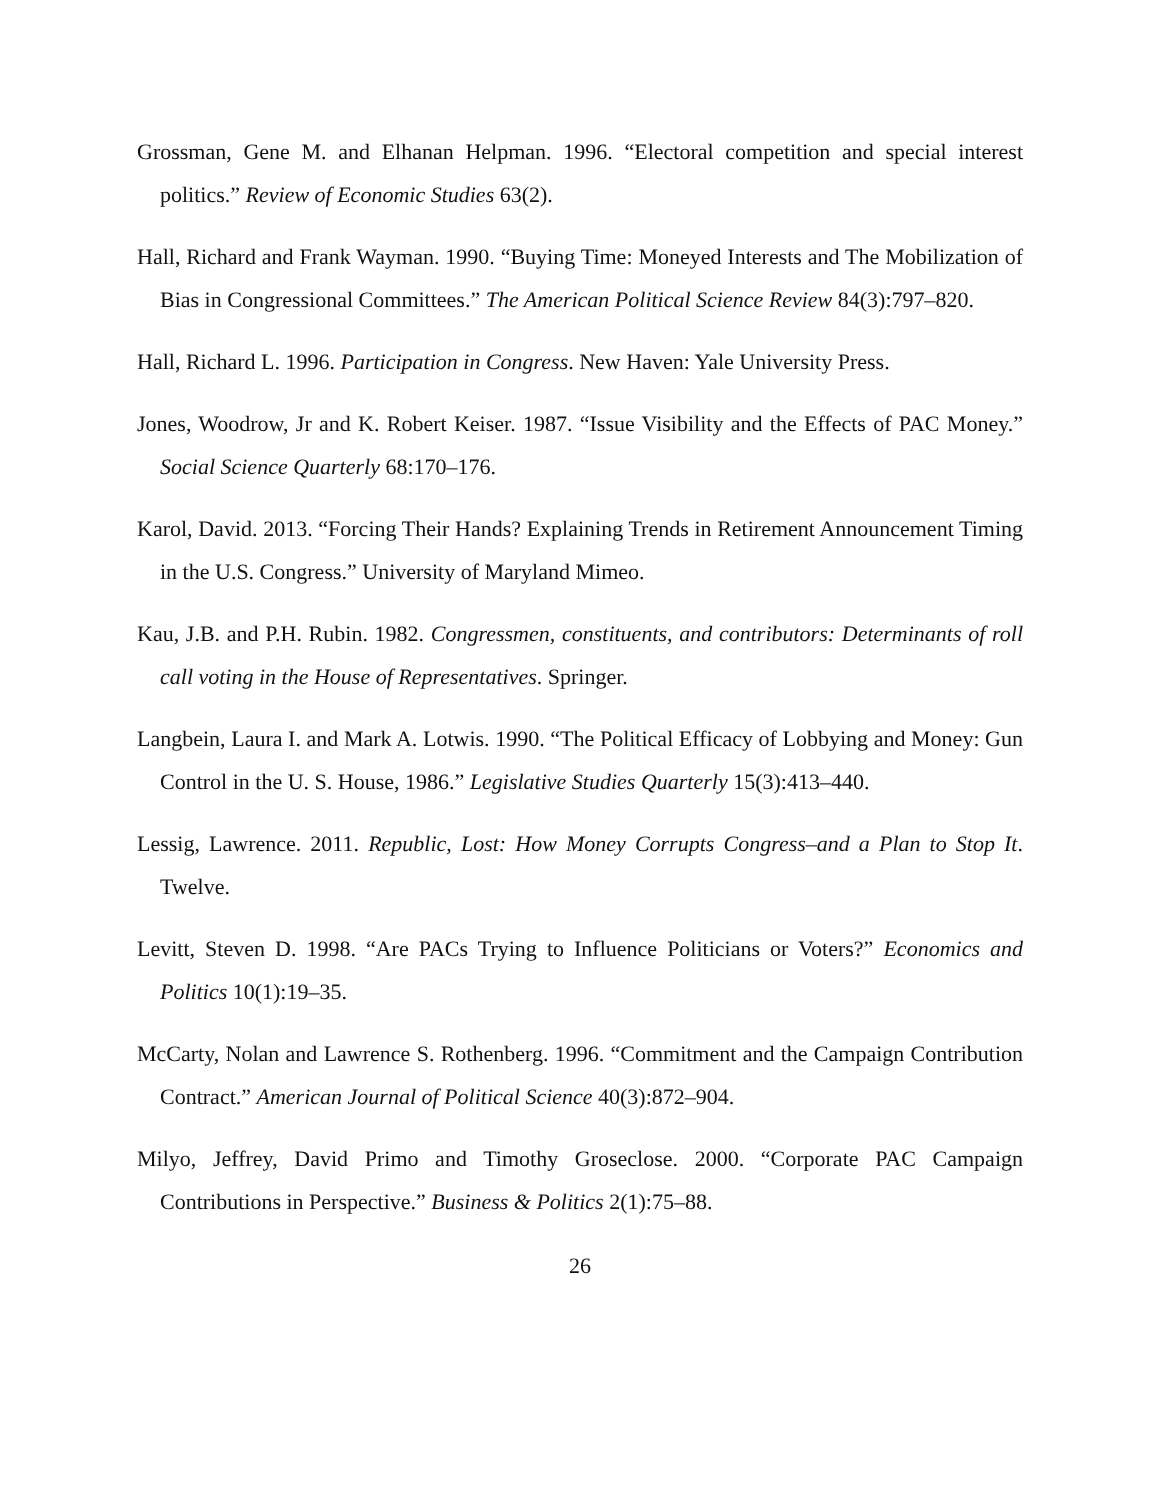Grossman, Gene M. and Elhanan Helpman. 1996. “Electoral competition and special interest politics.” Review of Economic Studies 63(2).
Hall, Richard and Frank Wayman. 1990. “Buying Time: Moneyed Interests and The Mobilization of Bias in Congressional Committees.” The American Political Science Review 84(3):797–820.
Hall, Richard L. 1996. Participation in Congress. New Haven: Yale University Press.
Jones, Woodrow, Jr and K. Robert Keiser. 1987. “Issue Visibility and the Effects of PAC Money.” Social Science Quarterly 68:170–176.
Karol, David. 2013. “Forcing Their Hands? Explaining Trends in Retirement Announcement Timing in the U.S. Congress.” University of Maryland Mimeo.
Kau, J.B. and P.H. Rubin. 1982. Congressmen, constituents, and contributors: Determinants of roll call voting in the House of Representatives. Springer.
Langbein, Laura I. and Mark A. Lotwis. 1990. “The Political Efficacy of Lobbying and Money: Gun Control in the U. S. House, 1986.” Legislative Studies Quarterly 15(3):413–440.
Lessig, Lawrence. 2011. Republic, Lost: How Money Corrupts Congress–and a Plan to Stop It. Twelve.
Levitt, Steven D. 1998. “Are PACs Trying to Influence Politicians or Voters?” Economics and Politics 10(1):19–35.
McCarty, Nolan and Lawrence S. Rothenberg. 1996. “Commitment and the Campaign Contribution Contract.” American Journal of Political Science 40(3):872–904.
Milyo, Jeffrey, David Primo and Timothy Groseclose. 2000. “Corporate PAC Campaign Contributions in Perspective.” Business & Politics 2(1):75–88.
26